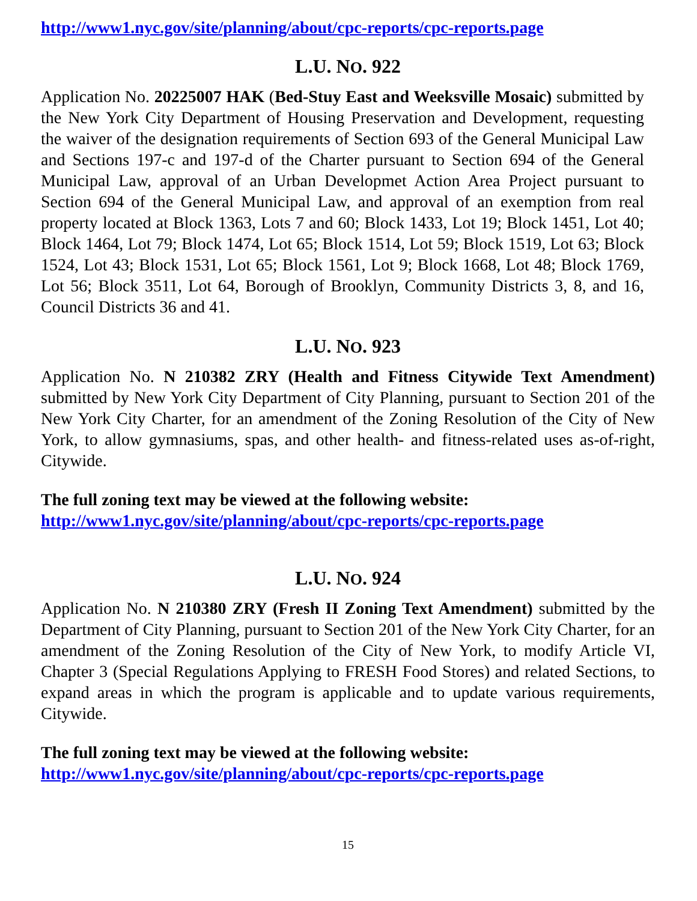http://www1.nyc.gov/site/planning/about/cpc-reports/cpc-reports.page
L.U. NO. 922
Application No. 20225007 HAK (Bed-Stuy East and Weeksville Mosaic) submitted by the New York City Department of Housing Preservation and Development, requesting the waiver of the designation requirements of Section 693 of the General Municipal Law and Sections 197-c and 197-d of the Charter pursuant to Section 694 of the General Municipal Law, approval of an Urban Developmet Action Area Project pursuant to Section 694 of the General Municipal Law, and approval of an exemption from real property located at Block 1363, Lots 7 and 60; Block 1433, Lot 19; Block 1451, Lot 40; Block 1464, Lot 79; Block 1474, Lot 65; Block 1514, Lot 59; Block 1519, Lot 63; Block 1524, Lot 43; Block 1531, Lot 65; Block 1561, Lot 9; Block 1668, Lot 48; Block 1769, Lot 56; Block 3511, Lot 64, Borough of Brooklyn, Community Districts 3, 8, and 16, Council Districts 36 and 41.
L.U. NO. 923
Application No. N 210382 ZRY (Health and Fitness Citywide Text Amendment) submitted by New York City Department of City Planning, pursuant to Section 201 of the New York City Charter, for an amendment of the Zoning Resolution of the City of New York, to allow gymnasiums, spas, and other health- and fitness-related uses as-of-right, Citywide.
The full zoning text may be viewed at the following website:
http://www1.nyc.gov/site/planning/about/cpc-reports/cpc-reports.page
L.U. NO. 924
Application No. N 210380 ZRY (Fresh II Zoning Text Amendment) submitted by the Department of City Planning, pursuant to Section 201 of the New York City Charter, for an amendment of the Zoning Resolution of the City of New York, to modify Article VI, Chapter 3 (Special Regulations Applying to FRESH Food Stores) and related Sections, to expand areas in which the program is applicable and to update various requirements, Citywide.
The full zoning text may be viewed at the following website:
http://www1.nyc.gov/site/planning/about/cpc-reports/cpc-reports.page
15